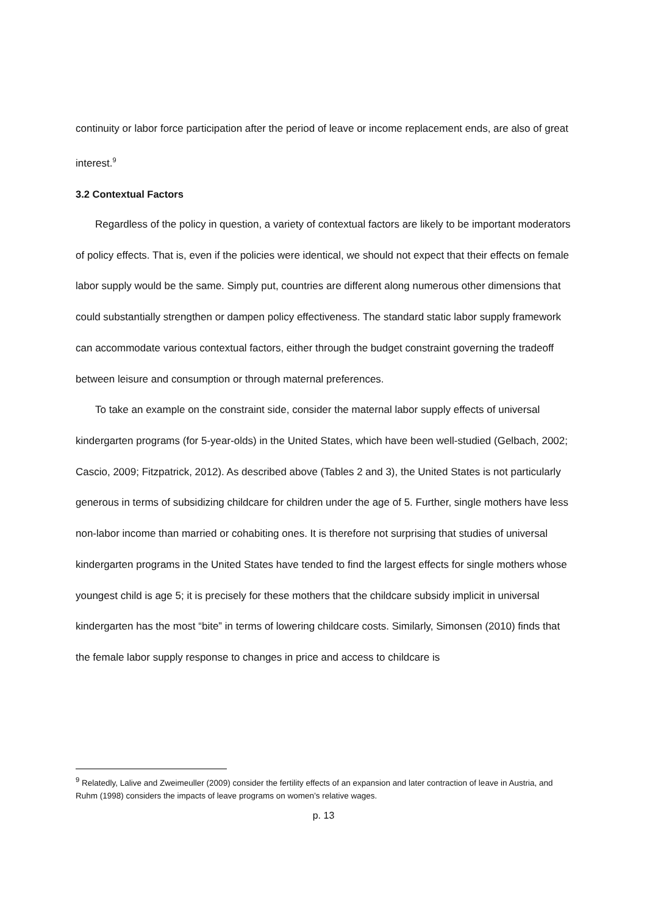continuity or labor force participation after the period of leave or income replacement ends, are also of great interest.<sup>9</sup>
3.2 Contextual Factors
Regardless of the policy in question, a variety of contextual factors are likely to be important moderators of policy effects. That is, even if the policies were identical, we should not expect that their effects on female labor supply would be the same. Simply put, countries are different along numerous other dimensions that could substantially strengthen or dampen policy effectiveness. The standard static labor supply framework can accommodate various contextual factors, either through the budget constraint governing the tradeoff between leisure and consumption or through maternal preferences.
To take an example on the constraint side, consider the maternal labor supply effects of universal kindergarten programs (for 5-year-olds) in the United States, which have been well-studied (Gelbach, 2002; Cascio, 2009; Fitzpatrick, 2012). As described above (Tables 2 and 3), the United States is not particularly generous in terms of subsidizing childcare for children under the age of 5. Further, single mothers have less non-labor income than married or cohabiting ones. It is therefore not surprising that studies of universal kindergarten programs in the United States have tended to find the largest effects for single mothers whose youngest child is age 5; it is precisely for these mothers that the childcare subsidy implicit in universal kindergarten has the most “bite” in terms of lowering childcare costs. Similarly, Simonsen (2010) finds that the female labor supply response to changes in price and access to childcare is
<sup>9</sup> Relatedly, Lalive and Zweimeuller (2009) consider the fertility effects of an expansion and later contraction of leave in Austria, and Ruhm (1998) considers the impacts of leave programs on women’s relative wages.
p. 13